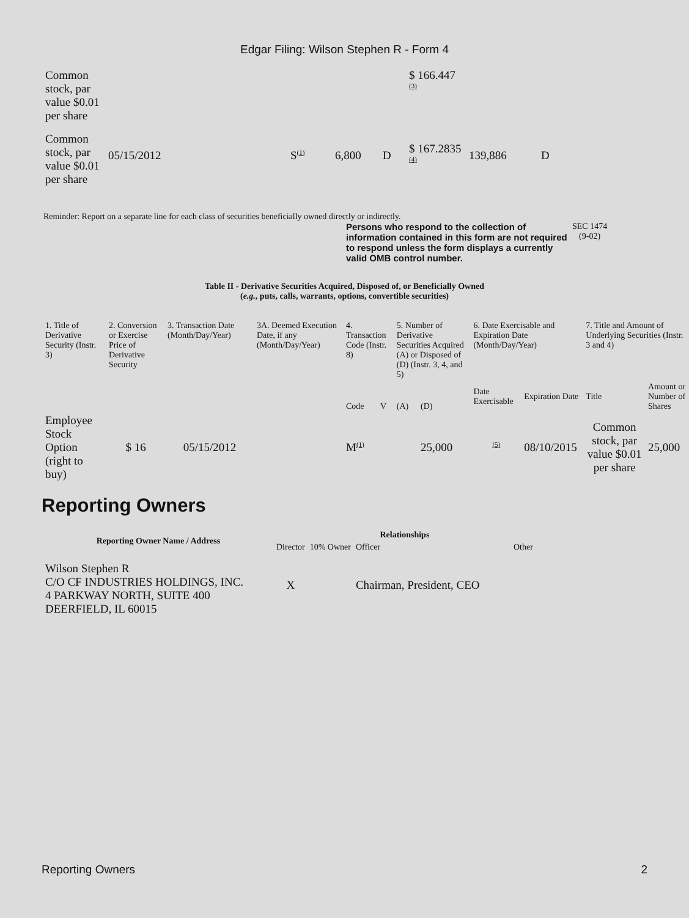Edgar Filing: Wilson Stephen R - Form 4
| Common stock, par value $0.01 per share | | | | | $ 166.447 <sup>(3)</sup> | | |
| Common stock, par value $0.01 per share | 05/15/2012 | S<sup>(1)</sup> | 6,800 | D | $ 167.2835 <sup>(4)</sup> | 139,886 | D |
Reminder: Report on a separate line for each class of securities beneficially owned directly or indirectly.
Persons who respond to the collection of information contained in this form are not required to respond unless the form displays a currently valid OMB control number.
SEC 1474
(9-02)
Table II - Derivative Securities Acquired, Disposed of, or Beneficially Owned
(e.g., puts, calls, warrants, options, convertible securities)
| 1. Title of Derivative Security (Instr. 3) | 2. Conversion or Exercise Price of Derivative Security | 3. Transaction Date (Month/Day/Year) | 3A. Deemed Execution Date, if any (Month/Day/Year) | 4. Transaction Code (Instr. 8) | | 5. Number of Derivative Securities Acquired (A) or Disposed of (D) (Instr. 3, 4, and 5) | | 6. Date Exercisable and Expiration Date (Month/Day/Year) | | 7. Title and Amount of Underlying Securities (Instr. 3 and 4) | |
| | | | | Code | V | (A) | (D) | Date Exercisable | Expiration Date | Title | Amount or Number of Shares |
| Employee Stock Option (right to buy) | $ 16 | 05/15/2012 | | M<sup>(1)</sup> | | | 25,000 | <sup>(5)</sup> | 08/10/2015 | Common stock, par value $0.01 per share | 25,000 |
Reporting Owners
| Reporting Owner Name / Address | Relationships | | | |
| --- | --- | --- | --- | --- |
| | Director | 10% Owner | Officer | Other |
| Wilson Stephen R C/O CF INDUSTRIES HOLDINGS, INC. 4 PARKWAY NORTH, SUITE 400 DEERFIELD, IL 60015 | X | | Chairman, President, CEO | |
Reporting Owners 2